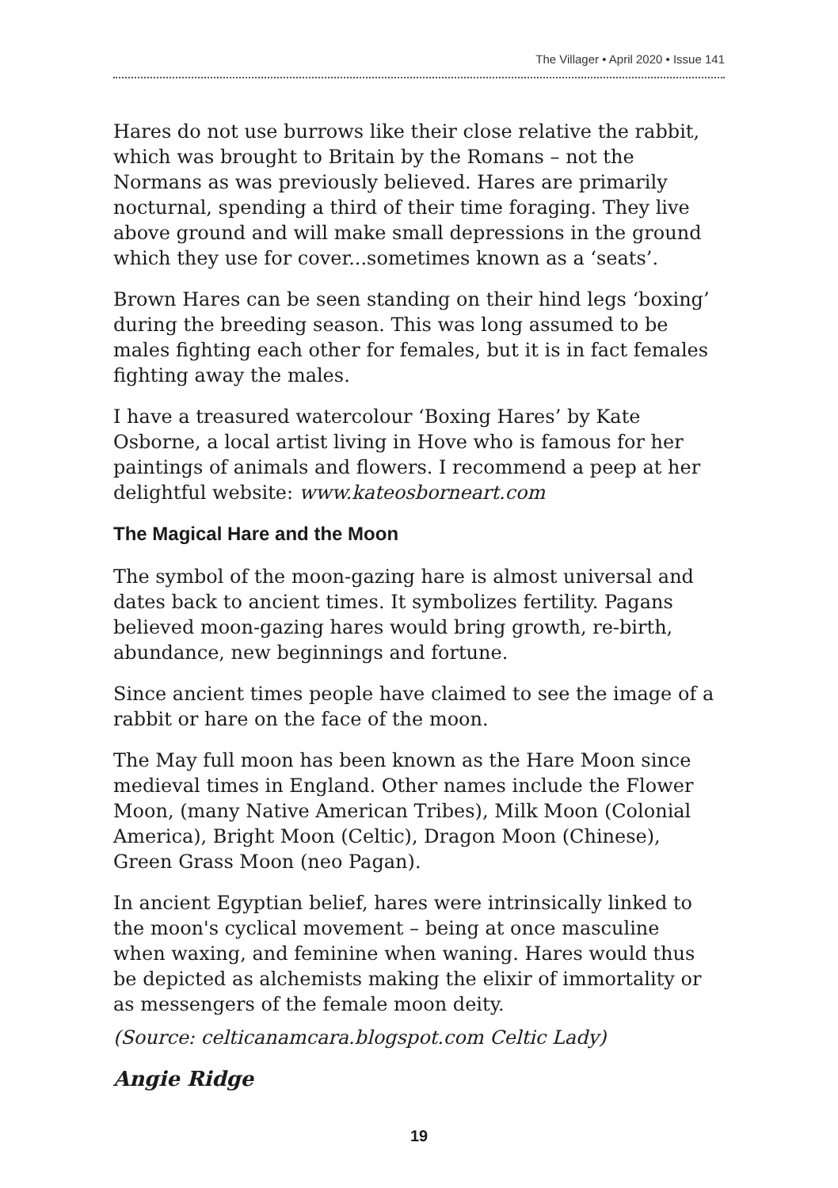The Villager • April 2020 • Issue 141
Hares do not use burrows like their close relative the rabbit, which was brought to Britain by the Romans – not the Normans as was previously believed. Hares are primarily nocturnal, spending a third of their time foraging. They live above ground and will make small depressions in the ground which they use for cover...sometimes known as a ‘seats’.
Brown Hares can be seen standing on their hind legs ‘boxing’ during the breeding season. This was long assumed to be males fighting each other for females, but it is in fact females fighting away the males.
I have a treasured watercolour ‘Boxing Hares’ by Kate Osborne, a local artist living in Hove who is famous for her paintings of animals and flowers. I recommend a peep at her delightful website: www.kateosborneart.com
The Magical Hare and the Moon
The symbol of the moon-gazing hare is almost universal and dates back to ancient times. It symbolizes fertility. Pagans believed moon-gazing hares would bring growth, re-birth, abundance, new beginnings and fortune.
Since ancient times people have claimed to see the image of a rabbit or hare on the face of the moon.
The May full moon has been known as the Hare Moon since medieval times in England. Other names include the Flower Moon, (many Native American Tribes), Milk Moon (Colonial America), Bright Moon (Celtic), Dragon Moon (Chinese), Green Grass Moon (neo Pagan).
In ancient Egyptian belief, hares were intrinsically linked to the moon's cyclical movement – being at once masculine when waxing, and feminine when waning. Hares would thus be depicted as alchemists making the elixir of immortality or as messengers of the female moon deity.
(Source: celticanamcara.blogspot.com Celtic Lady)
Angie Ridge
19